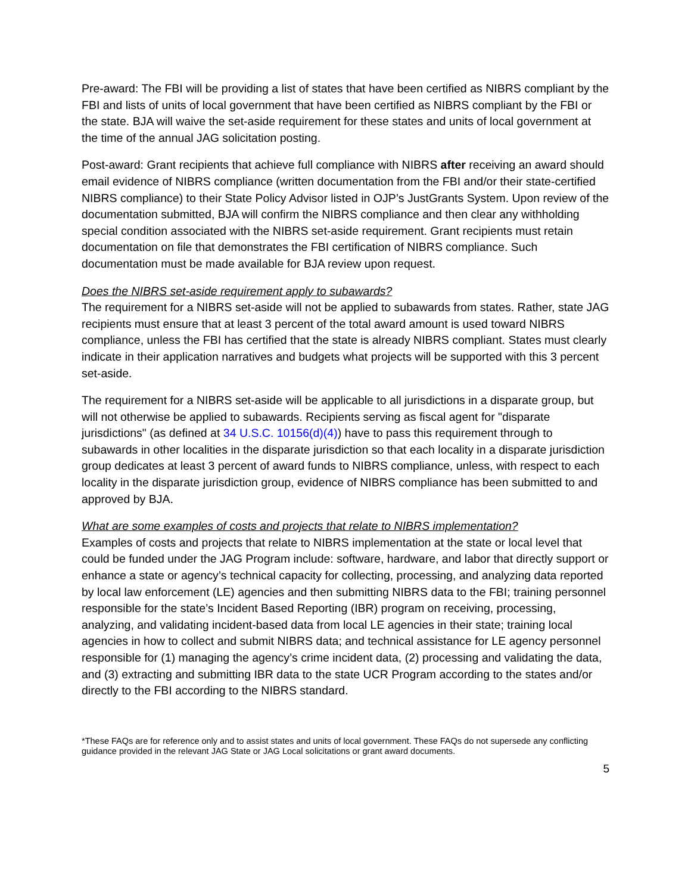Pre-award: The FBI will be providing a list of states that have been certified as NIBRS compliant by the FBI and lists of units of local government that have been certified as NIBRS compliant by the FBI or the state. BJA will waive the set-aside requirement for these states and units of local government at the time of the annual JAG solicitation posting.
Post-award: Grant recipients that achieve full compliance with NIBRS after receiving an award should email evidence of NIBRS compliance (written documentation from the FBI and/or their state-certified NIBRS compliance) to their State Policy Advisor listed in OJP’s JustGrants System. Upon review of the documentation submitted, BJA will confirm the NIBRS compliance and then clear any withholding special condition associated with the NIBRS set-aside requirement. Grant recipients must retain documentation on file that demonstrates the FBI certification of NIBRS compliance. Such documentation must be made available for BJA review upon request.
Does the NIBRS set-aside requirement apply to subawards?
The requirement for a NIBRS set-aside will not be applied to subawards from states. Rather, state JAG recipients must ensure that at least 3 percent of the total award amount is used toward NIBRS compliance, unless the FBI has certified that the state is already NIBRS compliant. States must clearly indicate in their application narratives and budgets what projects will be supported with this 3 percent set-aside.
The requirement for a NIBRS set-aside will be applicable to all jurisdictions in a disparate group, but will not otherwise be applied to subawards. Recipients serving as fiscal agent for "disparate jurisdictions" (as defined at 34 U.S.C. 10156(d)(4)) have to pass this requirement through to subawards in other localities in the disparate jurisdiction so that each locality in a disparate jurisdiction group dedicates at least 3 percent of award funds to NIBRS compliance, unless, with respect to each locality in the disparate jurisdiction group, evidence of NIBRS compliance has been submitted to and approved by BJA.
What are some examples of costs and projects that relate to NIBRS implementation?
Examples of costs and projects that relate to NIBRS implementation at the state or local level that could be funded under the JAG Program include: software, hardware, and labor that directly support or enhance a state or agency’s technical capacity for collecting, processing, and analyzing data reported by local law enforcement (LE) agencies and then submitting NIBRS data to the FBI; training personnel responsible for the state’s Incident Based Reporting (IBR) program on receiving, processing, analyzing, and validating incident-based data from local LE agencies in their state; training local agencies in how to collect and submit NIBRS data; and technical assistance for LE agency personnel responsible for (1) managing the agency’s crime incident data, (2) processing and validating the data, and (3) extracting and submitting IBR data to the state UCR Program according to the states and/or directly to the FBI according to the NIBRS standard.
*These FAQs are for reference only and to assist states and units of local government. These FAQs do not supersede any conflicting guidance provided in the relevant JAG State or JAG Local solicitations or grant award documents.
5